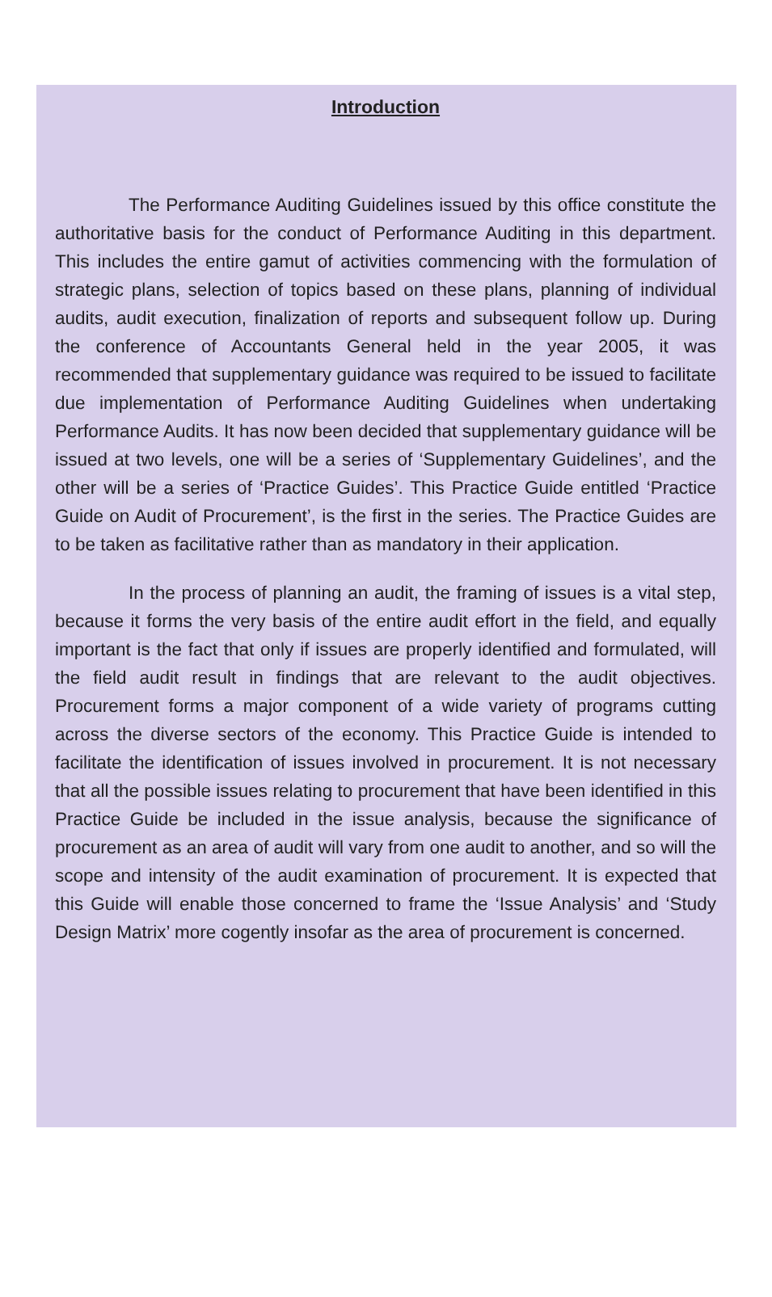Introduction
The Performance Auditing Guidelines issued by this office constitute the authoritative basis for the conduct of Performance Auditing in this department. This includes the entire gamut of activities commencing with the formulation of strategic plans, selection of topics based on these plans, planning of individual audits, audit execution, finalization of reports and subsequent follow up. During the conference of Accountants General held in the year 2005, it was recommended that supplementary guidance was required to be issued to facilitate due implementation of Performance Auditing Guidelines when undertaking Performance Audits. It has now been decided that supplementary guidance will be issued at two levels, one will be a series of ‘Supplementary Guidelines’, and the other will be a series of ‘Practice Guides’. This Practice Guide entitled ‘Practice Guide on Audit of Procurement’, is the first in the series. The Practice Guides are to be taken as facilitative rather than as mandatory in their application.
In the process of planning an audit, the framing of issues is a vital step, because it forms the very basis of the entire audit effort in the field, and equally important is the fact that only if issues are properly identified and formulated, will the field audit result in findings that are relevant to the audit objectives. Procurement forms a major component of a wide variety of programs cutting across the diverse sectors of the economy. This Practice Guide is intended to facilitate the identification of issues involved in procurement. It is not necessary that all the possible issues relating to procurement that have been identified in this Practice Guide be included in the issue analysis, because the significance of procurement as an area of audit will vary from one audit to another, and so will the scope and intensity of the audit examination of procurement. It is expected that this Guide will enable those concerned to frame the ‘Issue Analysis’ and ‘Study Design Matrix’ more cogently insofar as the area of procurement is concerned.